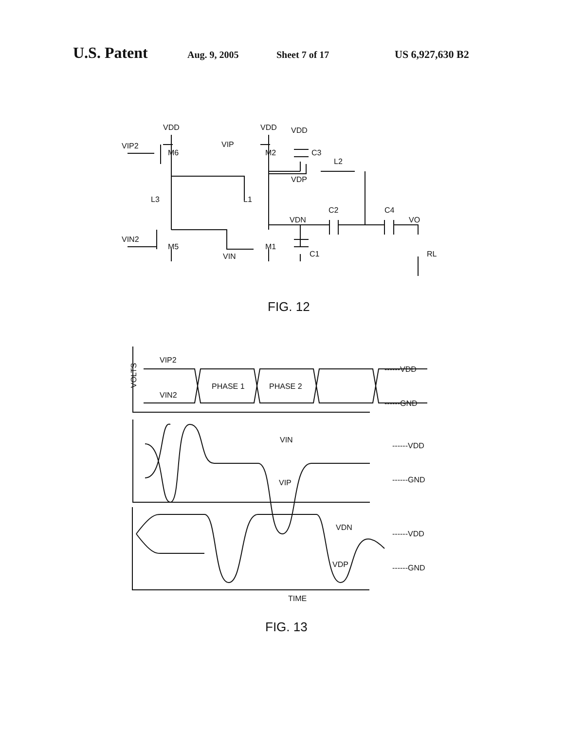U.S. Patent Aug. 9, 2005 Sheet 7 of 17 US 6,927,630 B2
VIP2
VDD
M6
VIP
VDD
M2
VDD
C3
L2
VDP
L3
L1
VDN
C2
C4
VO
VIN2
M5
VIN
M1
C1
RL
FIG. 12
VOLTS
VIP2
VIN2
PHASE 1
PHASE 2
------VDD
------GND
VIN
VIP
------VDD
------GND
VDN
VDP
------VDD
------GND
TIME
FIG. 13